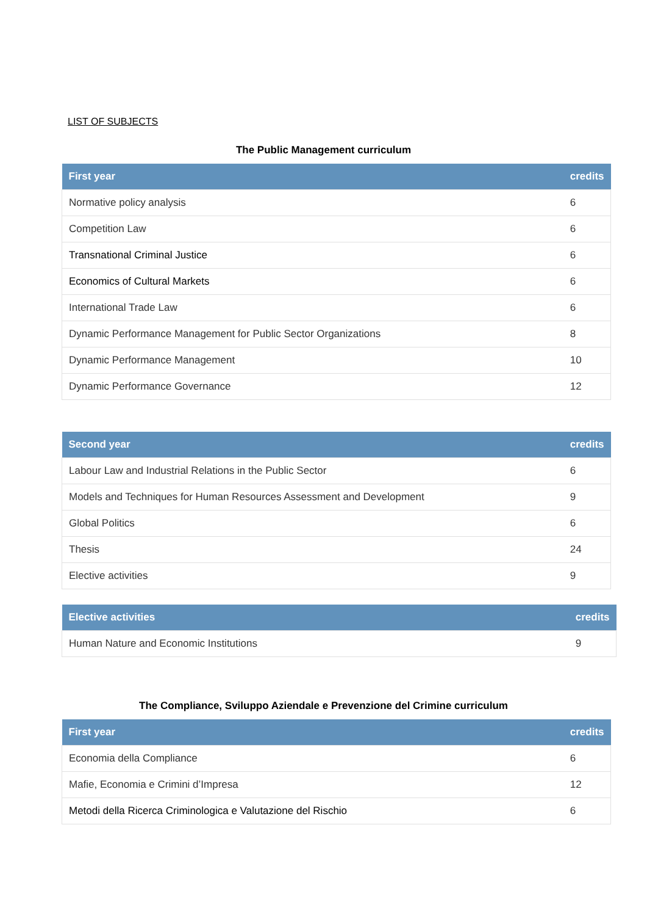LIST OF SUBJECTS
The Public Management curriculum
| First year | credits |
| --- | --- |
| Normative policy analysis | 6 |
| Competition Law | 6 |
| Transnational Criminal Justice | 6 |
| Economics of Cultural Markets | 6 |
| International Trade Law | 6 |
| Dynamic Performance Management for Public Sector Organizations | 8 |
| Dynamic Performance Management | 10 |
| Dynamic Performance Governance | 12 |
| Second year | credits |
| --- | --- |
| Labour Law and Industrial Relations in the Public Sector | 6 |
| Models and Techniques for Human Resources Assessment and Development | 9 |
| Global Politics | 6 |
| Thesis | 24 |
| Elective activities | 9 |
| Elective activities | credits |
| --- | --- |
| Human Nature and Economic Institutions | 9 |
The Compliance, Sviluppo Aziendale e Prevenzione del Crimine curriculum
| First year | credits |
| --- | --- |
| Economia della Compliance | 6 |
| Mafie, Economia e Crimini d’Impresa | 12 |
| Metodi della Ricerca Criminologica e Valutazione del Rischio | 6 |